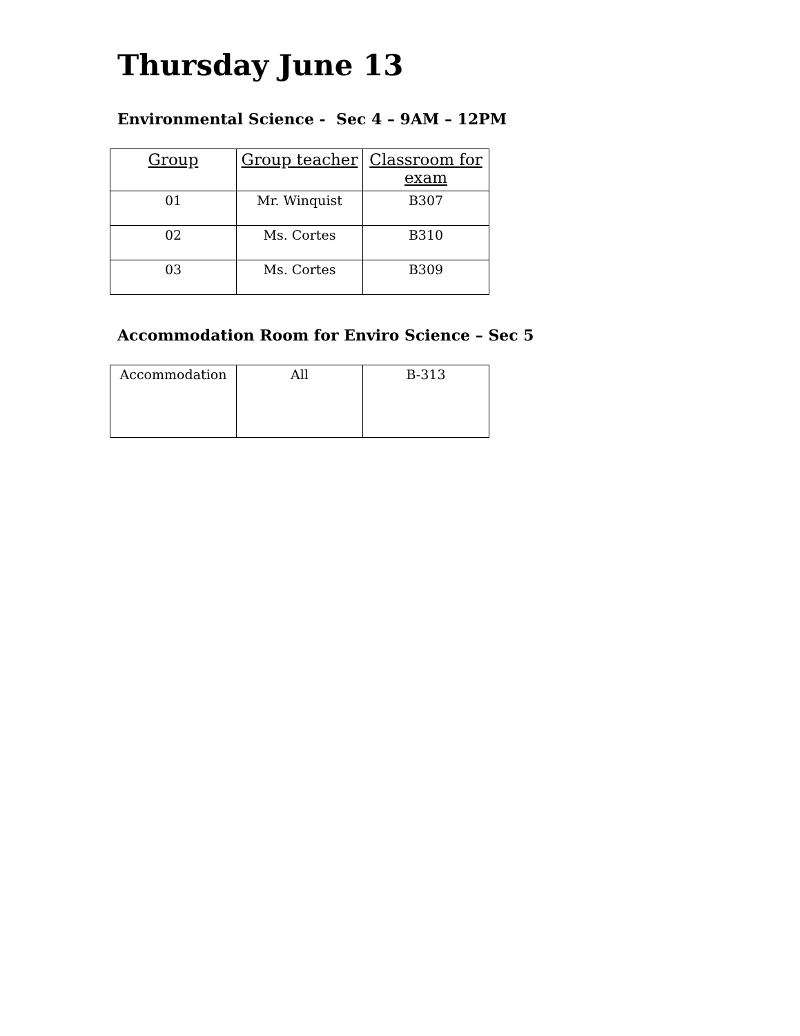Thursday June 13
Environmental Science - Sec 4 – 9AM – 12PM
| Group | Group teacher | Classroom for exam |
| --- | --- | --- |
| 01 | Mr. Winquist | B307 |
| 02 | Ms. Cortes | B310 |
| 03 | Ms. Cortes | B309 |
Accommodation Room for Enviro Science – Sec 5
| Accommodation | All | B-313 |